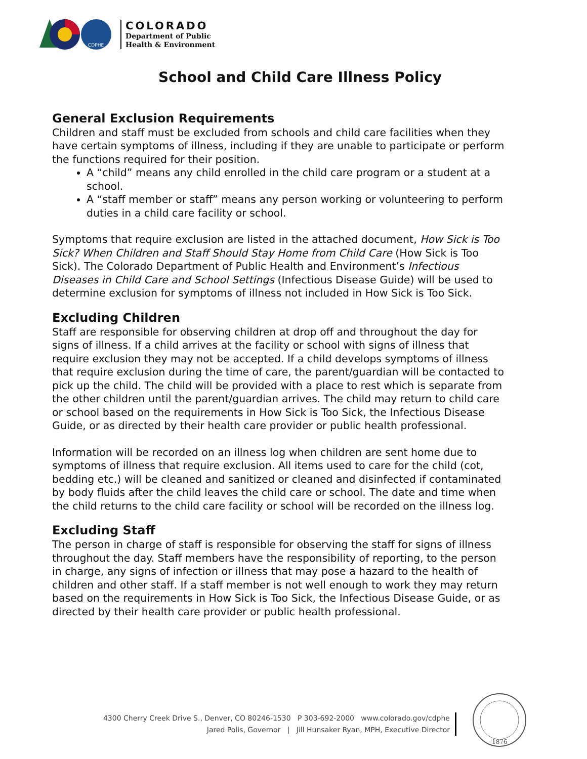CDPHE
COLORADO
Department of Public
Health & Environment
School and Child Care Illness Policy
General Exclusion Requirements
Children and staff must be excluded from schools and child care facilities when they have certain symptoms of illness, including if they are unable to participate or perform the functions required for their position.
A “child” means any child enrolled in the child care program or a student at a school.
A “staff member or staff” means any person working or volunteering to perform duties in a child care facility or school.
Symptoms that require exclusion are listed in the attached document, How Sick is Too Sick? When Children and Staff Should Stay Home from Child Care (How Sick is Too Sick). The Colorado Department of Public Health and Environment’s Infectious Diseases in Child Care and School Settings (Infectious Disease Guide) will be used to determine exclusion for symptoms of illness not included in How Sick is Too Sick.
Excluding Children
Staff are responsible for observing children at drop off and throughout the day for signs of illness. If a child arrives at the facility or school with signs of illness that require exclusion they may not be accepted. If a child develops symptoms of illness that require exclusion during the time of care, the parent/guardian will be contacted to pick up the child. The child will be provided with a place to rest which is separate from the other children until the parent/guardian arrives. The child may return to child care or school based on the requirements in How Sick is Too Sick, the Infectious Disease Guide, or as directed by their health care provider or public health professional.
Information will be recorded on an illness log when children are sent home due to symptoms of illness that require exclusion. All items used to care for the child (cot, bedding etc.) will be cleaned and sanitized or cleaned and disinfected if contaminated by body fluids after the child leaves the child care or school. The date and time when the child returns to the child care facility or school will be recorded on the illness log.
Excluding Staff
The person in charge of staff is responsible for observing the staff for signs of illness throughout the day. Staff members have the responsibility of reporting, to the person in charge, any signs of infection or illness that may pose a hazard to the health of children and other staff. If a staff member is not well enough to work they may return based on the requirements in How Sick is Too Sick, the Infectious Disease Guide, or as directed by their health care provider or public health professional.
4300 Cherry Creek Drive S., Denver, CO 80246-1530 P 303-692-2000 www.colorado.gov/cdphe
Jared Polis, Governor | Jill Hunsaker Ryan, MPH, Executive Director
1876